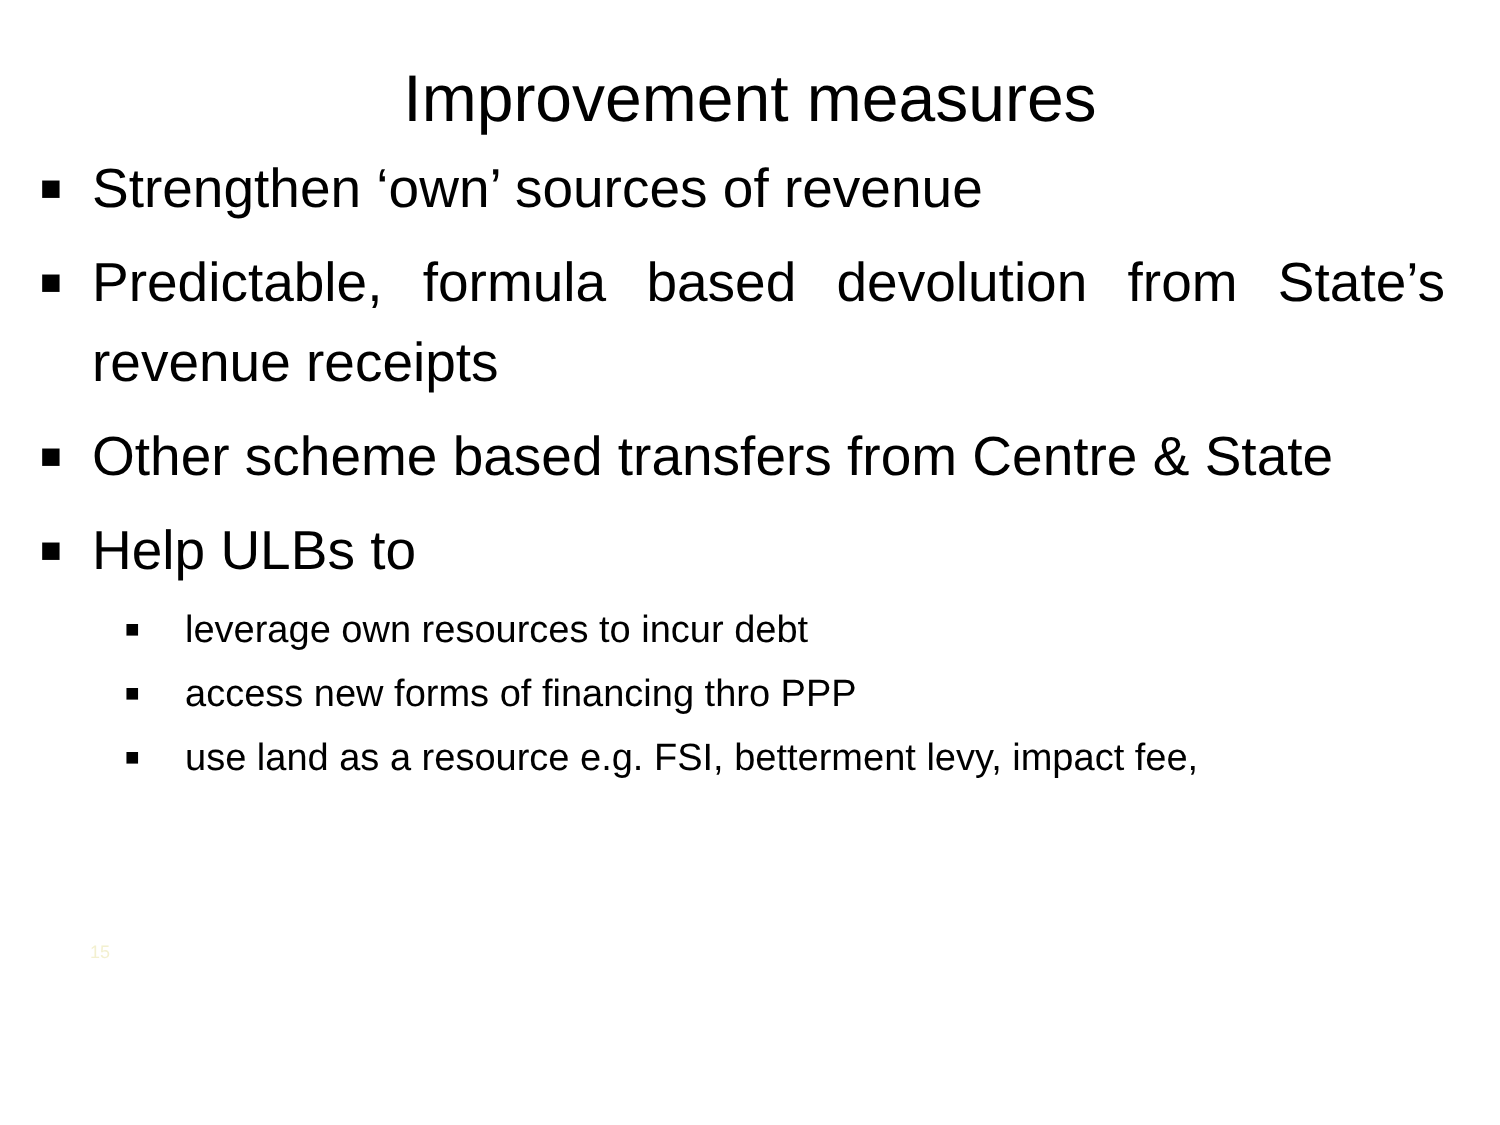Improvement measures
■ Strengthen ‘own’ sources of revenue
■ Predictable, formula based devolution from State’s revenue receipts
■ Other scheme based transfers from Centre & State
■ Help ULBs to
■ leverage own resources to incur debt
■ access new forms of financing thro PPP
■ use land as a resource e.g. FSI, betterment levy, impact fee,
15